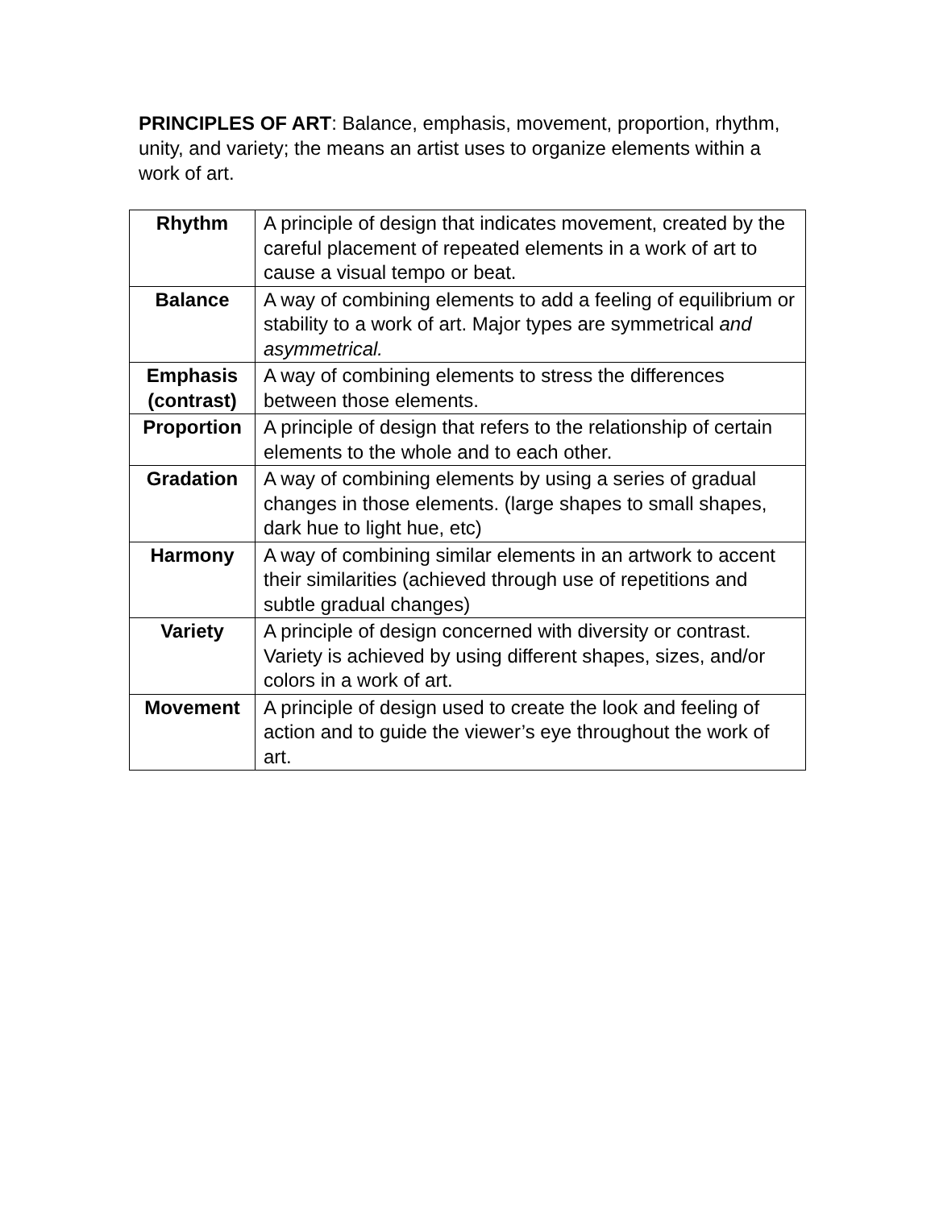PRINCIPLES OF ART: Balance, emphasis, movement, proportion, rhythm, unity, and variety; the means an artist uses to organize elements within a work of art.
| Rhythm | A principle of design that indicates movement, created by the careful placement of repeated elements in a work of art to cause a visual tempo or beat. |
| Balance | A way of combining elements to add a feeling of equilibrium or stability to a work of art. Major types are symmetrical and asymmetrical. |
| Emphasis (contrast) | A way of combining elements to stress the differences between those elements. |
| Proportion | A principle of design that refers to the relationship of certain elements to the whole and to each other. |
| Gradation | A way of combining elements by using a series of gradual changes in those elements. (large shapes to small shapes, dark hue to light hue, etc) |
| Harmony | A way of combining similar elements in an artwork to accent their similarities (achieved through use of repetitions and subtle gradual changes) |
| Variety | A principle of design concerned with diversity or contrast. Variety is achieved by using different shapes, sizes, and/or colors in a work of art. |
| Movement | A principle of design used to create the look and feeling of action and to guide the viewer’s eye throughout the work of art. |